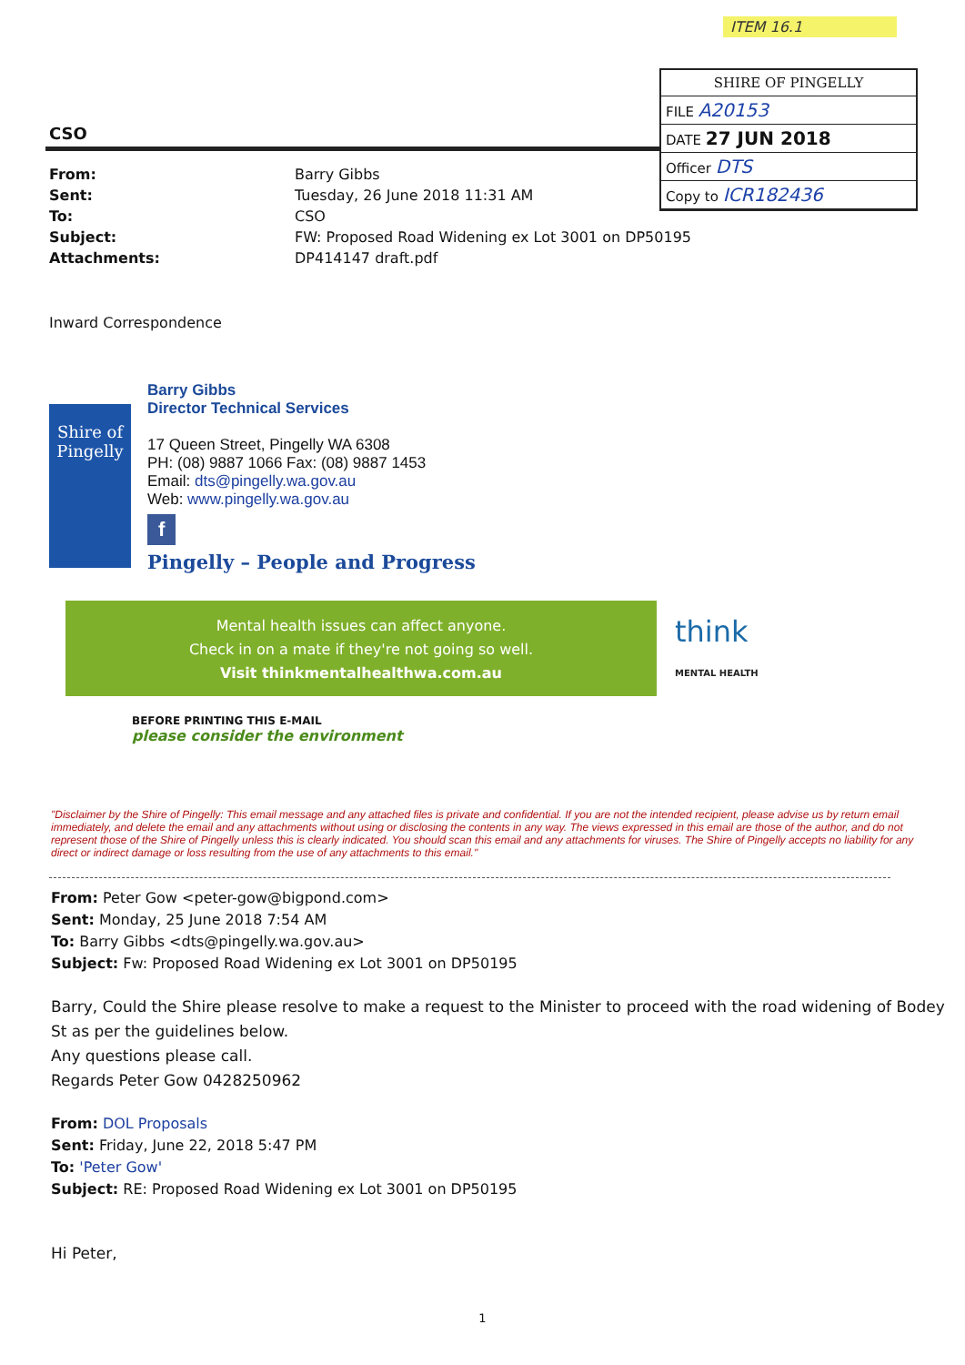ITEM 16.1
| SHIRE OF PINGELLY |
| FILE A20153 |
| DATE 27 JUN 2018 |
| Officer DTS |
| Copy to ICR182436 |
CSO
| From: | Barry Gibbs |
| Sent: | Tuesday, 26 June 2018 11:31 AM |
| To: | CSO |
| Subject: | FW: Proposed Road Widening ex Lot 3001 on DP50195 |
| Attachments: | DP414147 draft.pdf |
Inward Correspondence
Shire of
Pingelly
Barry Gibbs
Director Technical Services
17 Queen Street, Pingelly WA 6308
PH: (08) 9887 1066 Fax: (08) 9887 1453
Email: dts@pingelly.wa.gov.au
Web: www.pingelly.wa.gov.au
f
Pingelly – People and Progress
Mental health issues can affect anyone.
Check in on a mate if they're not going so well.
Visit thinkmentalhealthwa.com.au
think
MENTAL HEALTH
BEFORE PRINTING THIS E-MAIL
please consider the environment
"Disclaimer by the Shire of Pingelly: This email message and any attached files is private and confidential. If you are not the intended recipient, please advise us by return email immediately, and delete the email and any attachments without using or disclosing the contents in any way. The views expressed in this email are those of the author, and do not represent those of the Shire of Pingelly unless this is clearly indicated. You should scan this email and any attachments for viruses. The Shire of Pingelly accepts no liability for any direct or indirect damage or loss resulting from the use of any attachments to this email."
From: Peter Gow <peter-gow@bigpond.com>
Sent: Monday, 25 June 2018 7:54 AM
To: Barry Gibbs <dts@pingelly.wa.gov.au>
Subject: Fw: Proposed Road Widening ex Lot 3001 on DP50195
Barry, Could the Shire please resolve to make a request to the Minister to proceed with the road widening of Bodey St as per the guidelines below.
Any questions please call.
Regards Peter Gow 0428250962
From: DOL Proposals
Sent: Friday, June 22, 2018 5:47 PM
To: 'Peter Gow'
Subject: RE: Proposed Road Widening ex Lot 3001 on DP50195
Hi Peter,
1